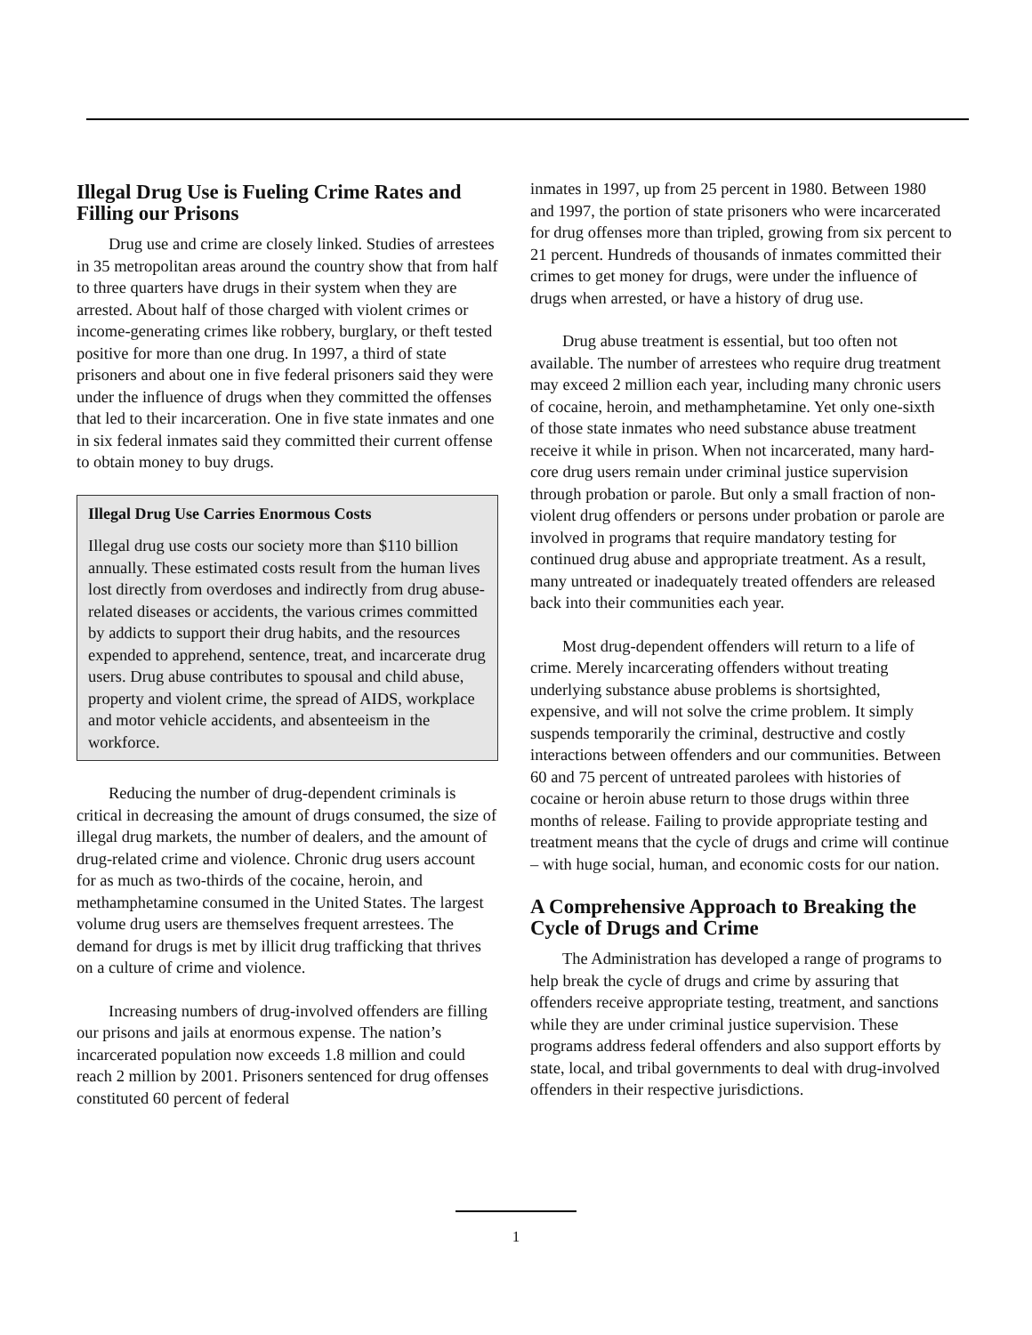Illegal Drug Use is Fueling Crime Rates and Filling our Prisons
Drug use and crime are closely linked. Studies of arrestees in 35 metropolitan areas around the country show that from half to three quarters have drugs in their system when they are arrested. About half of those charged with violent crimes or income-generating crimes like robbery, burglary, or theft tested positive for more than one drug. In 1997, a third of state prisoners and about one in five federal prisoners said they were under the influence of drugs when they committed the offenses that led to their incarceration. One in five state inmates and one in six federal inmates said they committed their current offense to obtain money to buy drugs.
Illegal Drug Use Carries Enormous Costs
Illegal drug use costs our society more than $110 billion annually. These estimated costs result from the human lives lost directly from overdoses and indirectly from drug abuse-related diseases or accidents, the various crimes committed by addicts to support their drug habits, and the resources expended to apprehend, sentence, treat, and incarcerate drug users. Drug abuse contributes to spousal and child abuse, property and violent crime, the spread of AIDS, workplace and motor vehicle accidents, and absenteeism in the workforce.
Reducing the number of drug-dependent criminals is critical in decreasing the amount of drugs consumed, the size of illegal drug markets, the number of dealers, and the amount of drug-related crime and violence. Chronic drug users account for as much as two-thirds of the cocaine, heroin, and methamphetamine consumed in the United States. The largest volume drug users are themselves frequent arrestees. The demand for drugs is met by illicit drug trafficking that thrives on a culture of crime and violence.
Increasing numbers of drug-involved offenders are filling our prisons and jails at enormous expense. The nation’s incarcerated population now exceeds 1.8 million and could reach 2 million by 2001. Prisoners sentenced for drug offenses constituted 60 percent of federal
inmates in 1997, up from 25 percent in 1980. Between 1980 and 1997, the portion of state prisoners who were incarcerated for drug offenses more than tripled, growing from six percent to 21 percent. Hundreds of thousands of inmates committed their crimes to get money for drugs, were under the influence of drugs when arrested, or have a history of drug use.
Drug abuse treatment is essential, but too often not available. The number of arrestees who require drug treatment may exceed 2 million each year, including many chronic users of cocaine, heroin, and methamphetamine. Yet only one-sixth of those state inmates who need substance abuse treatment receive it while in prison. When not incarcerated, many hard-core drug users remain under criminal justice supervision through probation or parole. But only a small fraction of non- violent drug offenders or persons under probation or parole are involved in programs that require mandatory testing for continued drug abuse and appropriate treatment. As a result, many untreated or inadequately treated offenders are released back into their communities each year.
Most drug-dependent offenders will return to a life of crime. Merely incarcerating offenders without treating underlying substance abuse problems is shortsighted, expensive, and will not solve the crime problem. It simply suspends temporarily the criminal, destructive and costly interactions between offenders and our communities. Between 60 and 75 percent of untreated parolees with histories of cocaine or heroin abuse return to those drugs within three months of release. Failing to provide appropriate testing and treatment means that the cycle of drugs and crime will continue – with huge social, human, and economic costs for our nation.
A Comprehensive Approach to Breaking the Cycle of Drugs and Crime
The Administration has developed a range of programs to help break the cycle of drugs and crime by assuring that offenders receive appropriate testing, treatment, and sanctions while they are under criminal justice supervision. These programs address federal offenders and also support efforts by state, local, and tribal governments to deal with drug-involved offenders in their respective jurisdictions.
1